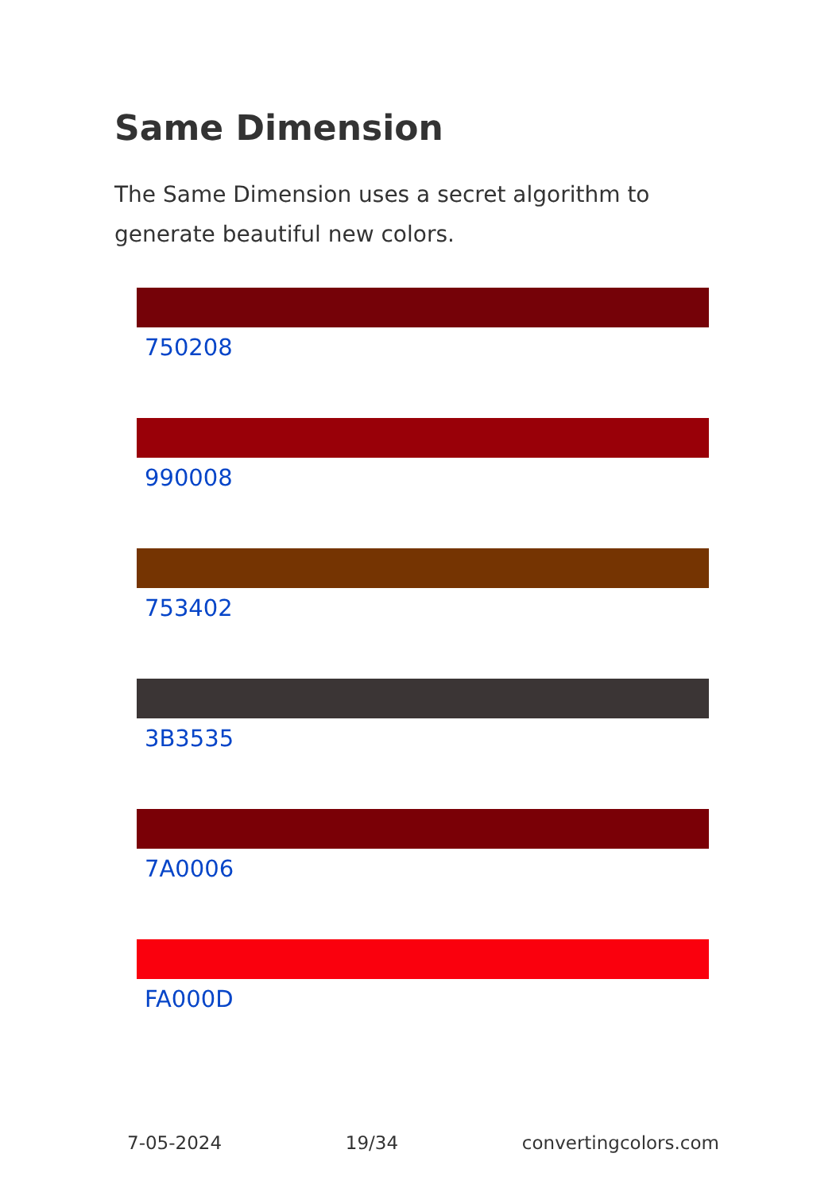Same Dimension
The Same Dimension uses a secret algorithm to generate beautiful new colors.
750208
990008
753402
3B3535
7A0006
FA000D
7-05-2024 19/34 convertingcolors.com